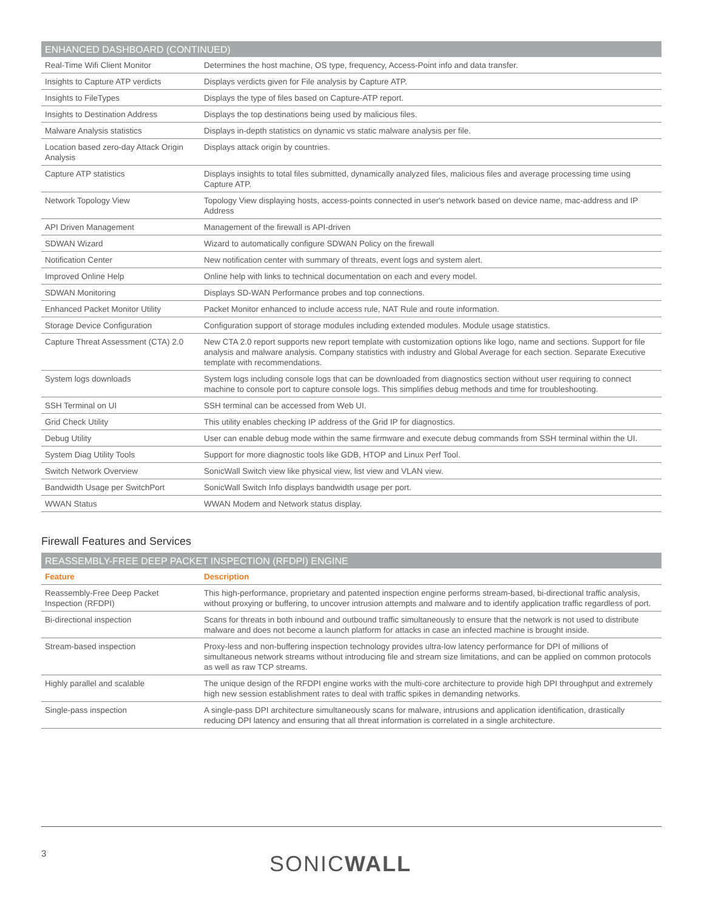ENHANCED DASHBOARD (CONTINUED)
| Real-Time Wifi Client Monitor | Determines the host machine, OS type, frequency, Access-Point info and data transfer. |
| Insights to Capture ATP verdicts | Displays verdicts given for File analysis by Capture ATP. |
| Insights to FileTypes | Displays the type of files based on Capture-ATP report. |
| Insights to Destination Address | Displays the top destinations being used by malicious files. |
| Malware Analysis statistics | Displays in-depth statistics on dynamic vs static malware analysis per file. |
| Location based zero-day Attack Origin Analysis | Displays attack origin by countries. |
| Capture ATP statistics | Displays insights to total files submitted, dynamically analyzed files, malicious files and average processing time using Capture ATP. |
| Network Topology View | Topology View displaying hosts, access-points connected in user's network based on device name, mac-address and IP Address |
| API Driven Management | Management of the firewall is API-driven |
| SDWAN Wizard | Wizard to automatically configure SDWAN Policy on the firewall |
| Notification Center | New notification center with summary of threats, event logs and system alert. |
| Improved Online Help | Online help with links to technical documentation on each and every model. |
| SDWAN Monitoring | Displays SD-WAN Performance probes and top connections. |
| Enhanced Packet Monitor Utility | Packet Monitor enhanced to include access rule, NAT Rule and route information. |
| Storage Device Configuration | Configuration support of storage modules including extended modules. Module usage statistics. |
| Capture Threat Assessment (CTA) 2.0 | New CTA 2.0 report supports new report template with customization options like logo, name and sections. Support for file analysis and malware analysis. Company statistics with industry and Global Average for each section. Separate Executive template with recommendations. |
| System logs downloads | System logs including console logs that can be downloaded from diagnostics section without user requiring to connect machine to console port to capture console logs. This simplifies debug methods and time for troubleshooting. |
| SSH Terminal on UI | SSH terminal can be accessed from Web UI. |
| Grid Check Utility | This utility enables checking IP address of the Grid IP for diagnostics. |
| Debug Utility | User can enable debug mode within the same firmware and execute debug commands from SSH terminal within the UI. |
| System Diag Utility Tools | Support for more diagnostic tools like GDB, HTOP and Linux Perf Tool. |
| Switch Network Overview | SonicWall Switch view like physical view, list view and VLAN view. |
| Bandwidth Usage per SwitchPort | SonicWall Switch Info displays bandwidth usage per port. |
| WWAN Status | WWAN Modem and Network status display. |
Firewall Features and Services
REASSEMBLY-FREE DEEP PACKET INSPECTION (RFDPI) ENGINE
| Feature | Description |
| --- | --- |
| Reassembly-Free Deep Packet Inspection (RFDPI) | This high-performance, proprietary and patented inspection engine performs stream-based, bi-directional traffic analysis, without proxying or buffering, to uncover intrusion attempts and malware and to identify application traffic regardless of port. |
| Bi-directional inspection | Scans for threats in both inbound and outbound traffic simultaneously to ensure that the network is not used to distribute malware and does not become a launch platform for attacks in case an infected machine is brought inside. |
| Stream-based inspection | Proxy-less and non-buffering inspection technology provides ultra-low latency performance for DPI of millions of simultaneous network streams without introducing file and stream size limitations, and can be applied on common protocols as well as raw TCP streams. |
| Highly parallel and scalable | The unique design of the RFDPI engine works with the multi-core architecture to provide high DPI throughput and extremely high new session establishment rates to deal with traffic spikes in demanding networks. |
| Single-pass inspection | A single-pass DPI architecture simultaneously scans for malware, intrusions and application identification, drastically reducing DPI latency and ensuring that all threat information is correlated in a single architecture. |
3 SONICWALL